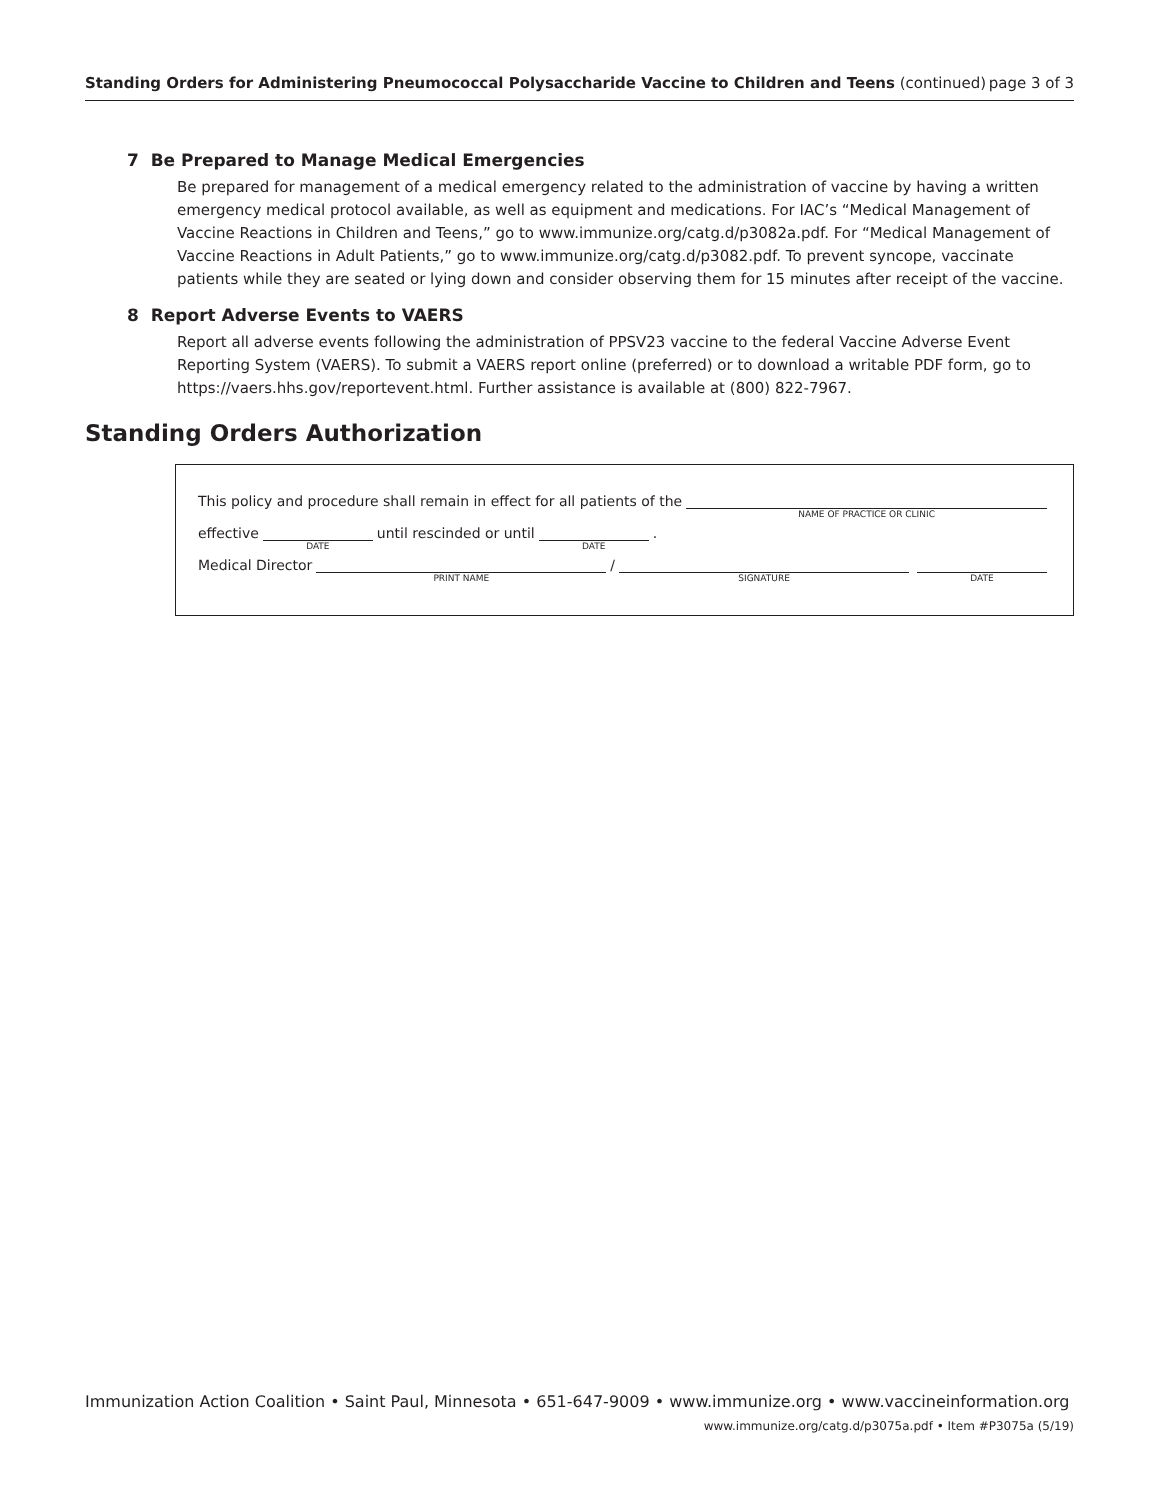Standing Orders for Administering Pneumococcal Polysaccharide Vaccine to Children and Teens (continued)
page 3 of 3
7 Be Prepared to Manage Medical Emergencies
Be prepared for management of a medical emergency related to the administration of vaccine by having a written emergency medical protocol available, as well as equipment and medications. For IAC’s “Medical Management of Vaccine Reactions in Children and Teens,” go to www.immunize.org/catg.d/p3082a.pdf. For “Medical Management of Vaccine Reactions in Adult Patients,” go to www.immunize.org/catg.d/p3082.pdf. To prevent syncope, vaccinate patients while they are seated or lying down and consider observing them for 15 minutes after receipt of the vaccine.
8 Report Adverse Events to VAERS
Report all adverse events following the administration of PPSV23 vaccine to the federal Vaccine Adverse Event Reporting System (VAERS). To submit a VAERS report online (preferred) or to download a writable PDF form, go to https://vaers.hhs.gov/reportevent.html. Further assistance is available at (800) 822-7967.
Standing Orders Authorization
This policy and procedure shall remain in effect for all patients of the
NAME OF PRACTICE OR CLINIC
effective
DATE
until rescinded or until
DATE
.
Medical Director
PRINT NAME
/
SIGNATURE
DATE
Immunization Action Coalition • Saint Paul, Minnesota • 651-647-9009 • www.immunize.org • www.vaccineinformation.org
www.immunize.org/catg.d/p3075a.pdf • Item #P3075a (5/19)